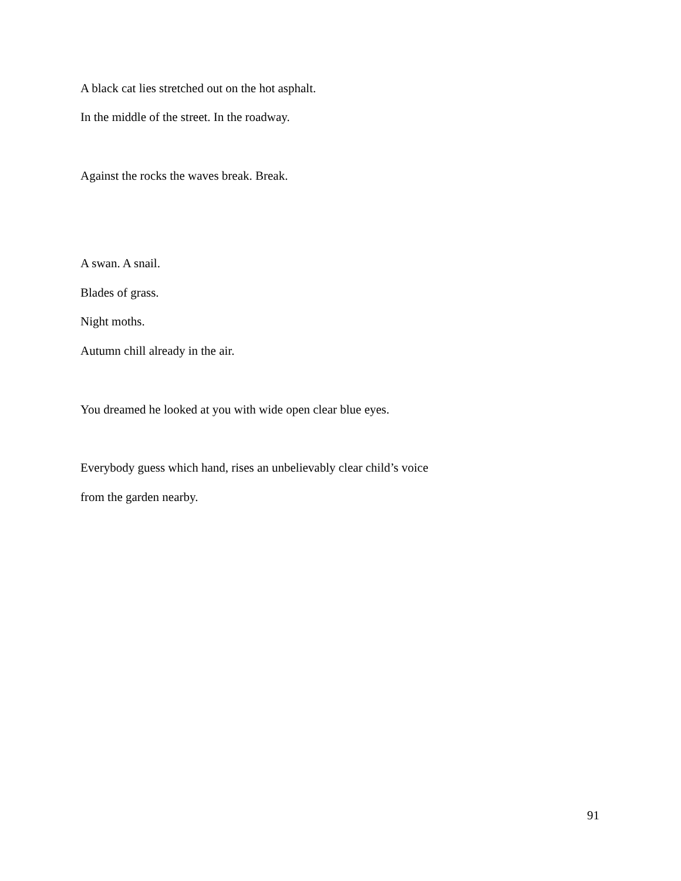A black cat lies stretched out on the hot asphalt.
In the middle of the street. In the roadway.
Against the rocks the waves break. Break.
A swan. A snail.
Blades of grass.
Night moths.
Autumn chill already in the air.
You dreamed he looked at you with wide open clear blue eyes.
Everybody guess which hand, rises an unbelievably clear child’s voice
from the garden nearby.
91